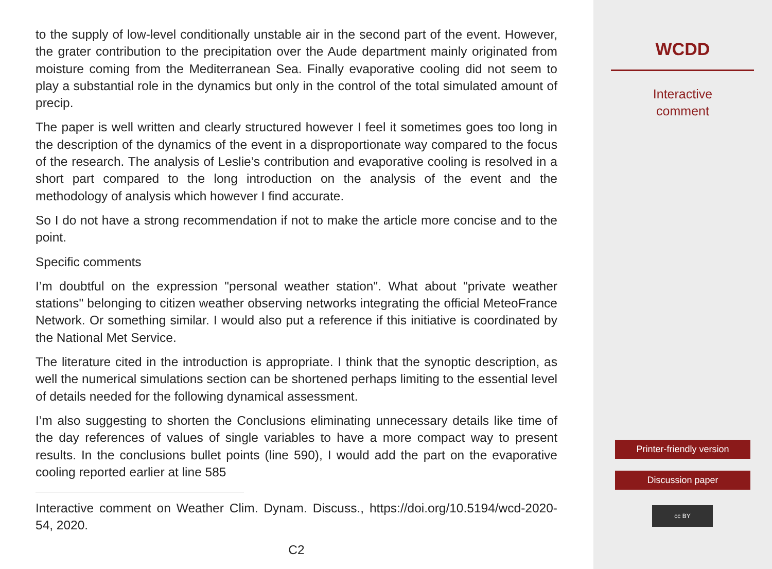to the supply of low-level conditionally unstable air in the second part of the event. However, the grater contribution to the precipitation over the Aude department mainly originated from moisture coming from the Mediterranean Sea. Finally evaporative cooling did not seem to play a substantial role in the dynamics but only in the control of the total simulated amount of precip.
The paper is well written and clearly structured however I feel it sometimes goes too long in the description of the dynamics of the event in a disproportionate way compared to the focus of the research. The analysis of Leslie’s contribution and evaporative cooling is resolved in a short part compared to the long introduction on the analysis of the event and the methodology of analysis which however I find accurate.
So I do not have a strong recommendation if not to make the article more concise and to the point.
Specific comments
I’m doubtful on the expression "personal weather station". What about "private weather stations" belonging to citizen weather observing networks integrating the official MeteoFrance Network. Or something similar. I would also put a reference if this initiative is coordinated by the National Met Service.
The literature cited in the introduction is appropriate. I think that the synoptic description, as well the numerical simulations section can be shortened perhaps limiting to the essential level of details needed for the following dynamical assessment.
I’m also suggesting to shorten the Conclusions eliminating unnecessary details like time of the day references of values of single variables to have a more compact way to present results. In the conclusions bullet points (line 590), I would add the part on the evaporative cooling reported earlier at line 585
Interactive comment on Weather Clim. Dynam. Discuss., https://doi.org/10.5194/wcd-2020-54, 2020.
C2
WCDD
Interactive
comment
Printer-friendly version
Discussion paper
cc BY